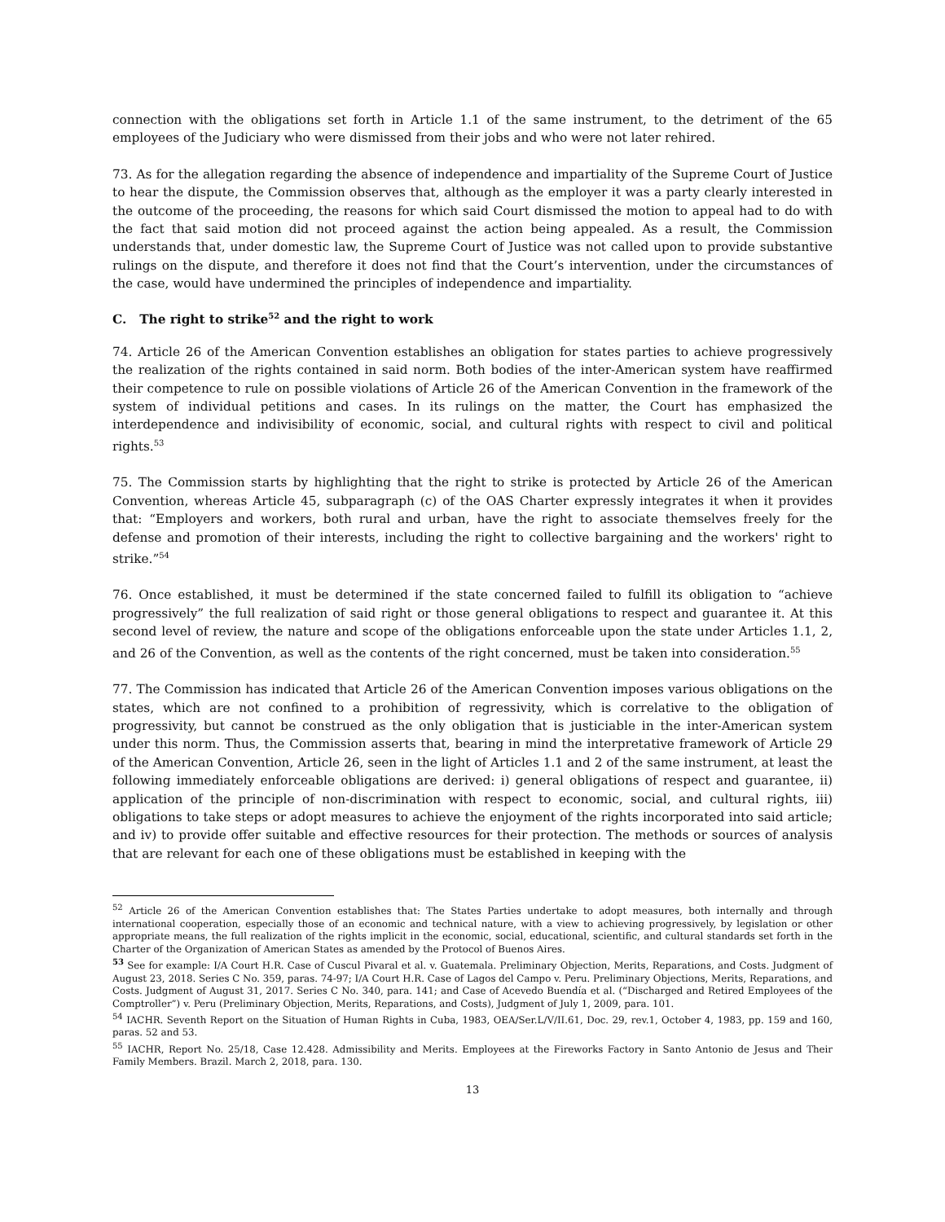connection with the obligations set forth in Article 1.1 of the same instrument, to the detriment of the 65 employees of the Judiciary who were dismissed from their jobs and who were not later rehired.
73. As for the allegation regarding the absence of independence and impartiality of the Supreme Court of Justice to hear the dispute, the Commission observes that, although as the employer it was a party clearly interested in the outcome of the proceeding, the reasons for which said Court dismissed the motion to appeal had to do with the fact that said motion did not proceed against the action being appealed. As a result, the Commission understands that, under domestic law, the Supreme Court of Justice was not called upon to provide substantive rulings on the dispute, and therefore it does not find that the Court’s intervention, under the circumstances of the case, would have undermined the principles of independence and impartiality.
C. The right to strike<sup>52</sup> and the right to work
74. Article 26 of the American Convention establishes an obligation for states parties to achieve progressively the realization of the rights contained in said norm. Both bodies of the inter-American system have reaffirmed their competence to rule on possible violations of Article 26 of the American Convention in the framework of the system of individual petitions and cases. In its rulings on the matter, the Court has emphasized the interdependence and indivisibility of economic, social, and cultural rights with respect to civil and political rights.<sup>53</sup>
75. The Commission starts by highlighting that the right to strike is protected by Article 26 of the American Convention, whereas Article 45, subparagraph (c) of the OAS Charter expressly integrates it when it provides that: “Employers and workers, both rural and urban, have the right to associate themselves freely for the defense and promotion of their interests, including the right to collective bargaining and the workers' right to strike.”<sup>54</sup>
76. Once established, it must be determined if the state concerned failed to fulfill its obligation to “achieve progressively” the full realization of said right or those general obligations to respect and guarantee it. At this second level of review, the nature and scope of the obligations enforceable upon the state under Articles 1.1, 2, and 26 of the Convention, as well as the contents of the right concerned, must be taken into consideration.<sup>55</sup>
77. The Commission has indicated that Article 26 of the American Convention imposes various obligations on the states, which are not confined to a prohibition of regressivity, which is correlative to the obligation of progressivity, but cannot be construed as the only obligation that is justiciable in the inter-American system under this norm. Thus, the Commission asserts that, bearing in mind the interpretative framework of Article 29 of the American Convention, Article 26, seen in the light of Articles 1.1 and 2 of the same instrument, at least the following immediately enforceable obligations are derived: i) general obligations of respect and guarantee, ii) application of the principle of non-discrimination with respect to economic, social, and cultural rights, iii) obligations to take steps or adopt measures to achieve the enjoyment of the rights incorporated into said article; and iv) to provide offer suitable and effective resources for their protection. The methods or sources of analysis that are relevant for each one of these obligations must be established in keeping with the
<sup>52</sup> Article 26 of the American Convention establishes that: The States Parties undertake to adopt measures, both internally and through international cooperation, especially those of an economic and technical nature, with a view to achieving progressively, by legislation or other appropriate means, the full realization of the rights implicit in the economic, social, educational, scientific, and cultural standards set forth in the Charter of the Organization of American States as amended by the Protocol of Buenos Aires.
<sup>53</sup> See for example: I/A Court H.R. Case of Cuscul Pivaral et al. v. Guatemala. Preliminary Objection, Merits, Reparations, and Costs. Judgment of August 23, 2018. Series C No. 359, paras. 74-97; I/A Court H.R. Case of Lagos del Campo v. Peru. Preliminary Objections, Merits, Reparations, and Costs. Judgment of August 31, 2017. Series C No. 340, para. 141; and Case of Acevedo Buendía et al. (“Discharged and Retired Employees of the Comptroller”) v. Peru (Preliminary Objection, Merits, Reparations, and Costs), Judgment of July 1, 2009, para. 101.
<sup>54</sup> IACHR. Seventh Report on the Situation of Human Rights in Cuba, 1983, OEA/Ser.L/V/II.61, Doc. 29, rev.1, October 4, 1983, pp. 159 and 160, paras. 52 and 53.
<sup>55</sup> IACHR, Report No. 25/18, Case 12.428. Admissibility and Merits. Employees at the Fireworks Factory in Santo Antonio de Jesus and Their Family Members. Brazil. March 2, 2018, para. 130.
13